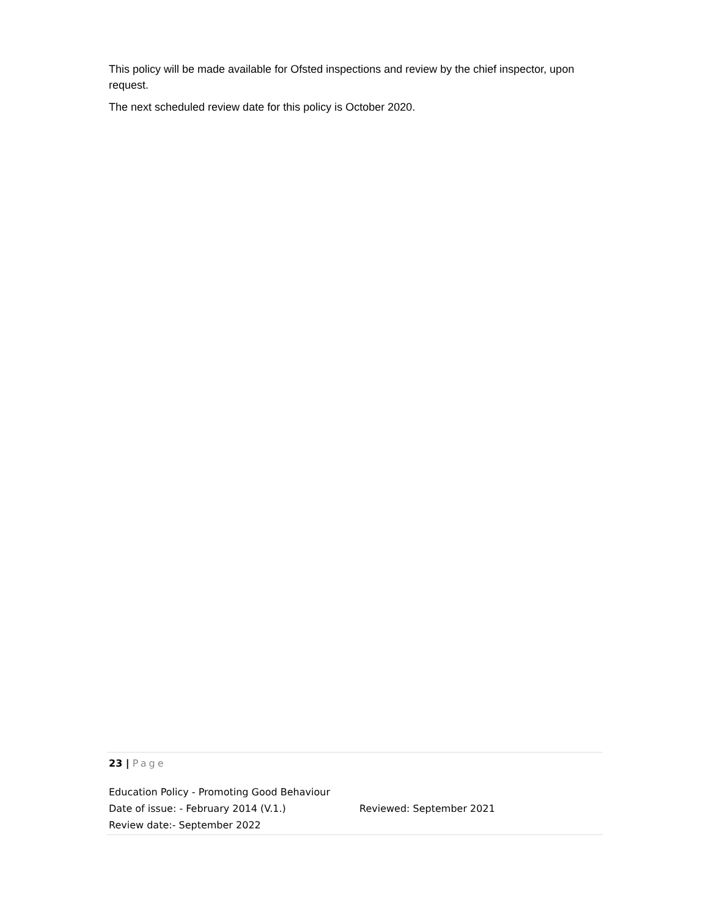This policy will be made available for Ofsted inspections and review by the chief inspector, upon request.
The next scheduled review date for this policy is October 2020.
23 | Page
Education Policy - Promoting Good Behaviour
Date of issue: - February 2014 (V.1.) Reviewed: September 2021
Review date:- September 2022